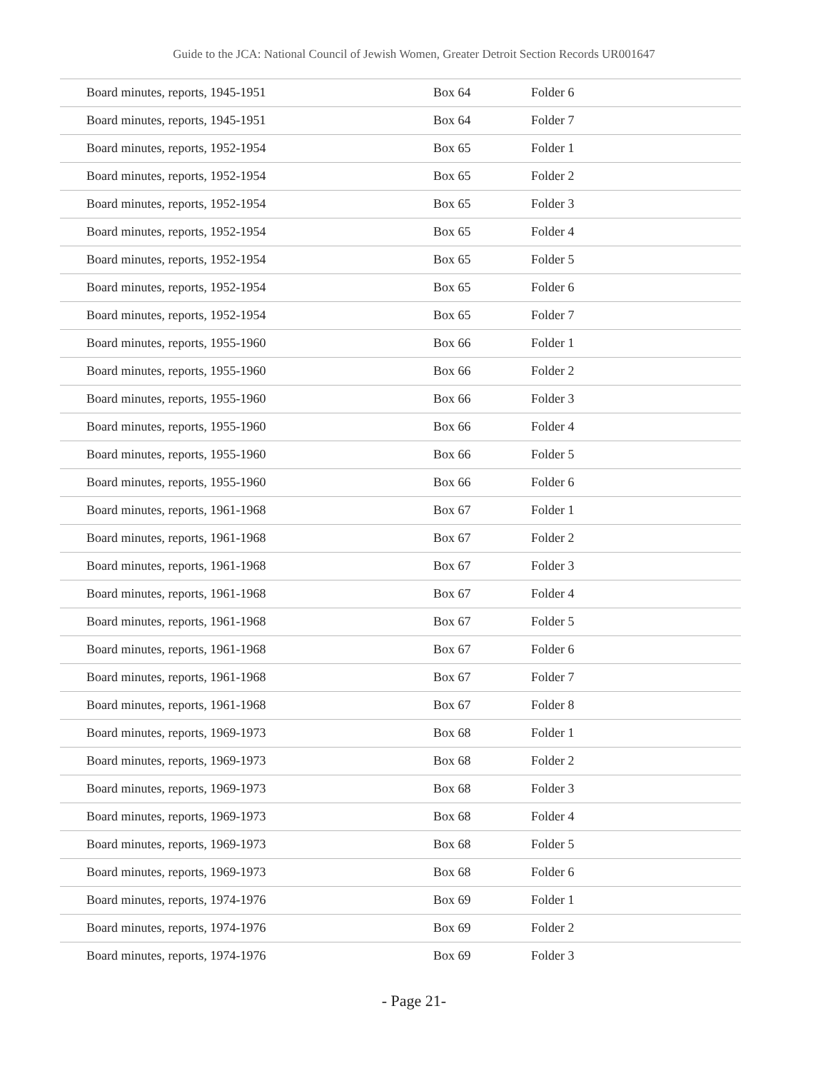Guide to the JCA: National Council of Jewish Women, Greater Detroit Section Records UR001647
| Board minutes, reports, 1945-1951 | Box 64 | Folder 6 |
| Board minutes, reports, 1945-1951 | Box 64 | Folder 7 |
| Board minutes, reports, 1952-1954 | Box 65 | Folder 1 |
| Board minutes, reports, 1952-1954 | Box 65 | Folder 2 |
| Board minutes, reports, 1952-1954 | Box 65 | Folder 3 |
| Board minutes, reports, 1952-1954 | Box 65 | Folder 4 |
| Board minutes, reports, 1952-1954 | Box 65 | Folder 5 |
| Board minutes, reports, 1952-1954 | Box 65 | Folder 6 |
| Board minutes, reports, 1952-1954 | Box 65 | Folder 7 |
| Board minutes, reports, 1955-1960 | Box 66 | Folder 1 |
| Board minutes, reports, 1955-1960 | Box 66 | Folder 2 |
| Board minutes, reports, 1955-1960 | Box 66 | Folder 3 |
| Board minutes, reports, 1955-1960 | Box 66 | Folder 4 |
| Board minutes, reports, 1955-1960 | Box 66 | Folder 5 |
| Board minutes, reports, 1955-1960 | Box 66 | Folder 6 |
| Board minutes, reports, 1961-1968 | Box 67 | Folder 1 |
| Board minutes, reports, 1961-1968 | Box 67 | Folder 2 |
| Board minutes, reports, 1961-1968 | Box 67 | Folder 3 |
| Board minutes, reports, 1961-1968 | Box 67 | Folder 4 |
| Board minutes, reports, 1961-1968 | Box 67 | Folder 5 |
| Board minutes, reports, 1961-1968 | Box 67 | Folder 6 |
| Board minutes, reports, 1961-1968 | Box 67 | Folder 7 |
| Board minutes, reports, 1961-1968 | Box 67 | Folder 8 |
| Board minutes, reports, 1969-1973 | Box 68 | Folder 1 |
| Board minutes, reports, 1969-1973 | Box 68 | Folder 2 |
| Board minutes, reports, 1969-1973 | Box 68 | Folder 3 |
| Board minutes, reports, 1969-1973 | Box 68 | Folder 4 |
| Board minutes, reports, 1969-1973 | Box 68 | Folder 5 |
| Board minutes, reports, 1969-1973 | Box 68 | Folder 6 |
| Board minutes, reports, 1974-1976 | Box 69 | Folder 1 |
| Board minutes, reports, 1974-1976 | Box 69 | Folder 2 |
| Board minutes, reports, 1974-1976 | Box 69 | Folder 3 |
- Page 21-